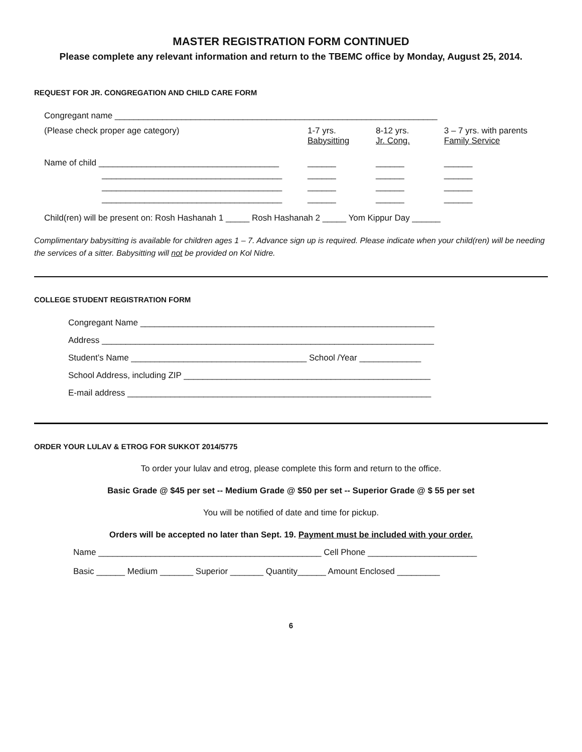MASTER REGISTRATION FORM CONTINUED
Please complete any relevant information and return to the TBEMC office by Monday, August 25, 2014.
REQUEST FOR JR. CONGREGATION AND CHILD CARE FORM
Congregant name ____________________________________________________________________
(Please check proper age category) 1-7 yrs.
Babysitting 8-12 yrs.
Jr. Cong. 3 – 7 yrs. with parents
Family Service
Name of child ______________________________________
______________________________________
______________________________________
______________________________________ ______
______
______
______ ______
______
______
______ ______
______
______
______
Child(ren) will be present on: Rosh Hashanah 1 _____ Rosh Hashanah 2 _____ Yom Kippur Day ______
Complimentary babysitting is available for children ages 1 – 7. Advance sign up is required. Please indicate when your child(ren) will be needing the services of a sitter. Babysitting will not be provided on Kol Nidre.
COLLEGE STUDENT REGISTRATION FORM
Congregant Name ______________________________________________________________
Address ______________________________________________________________________
Student’s Name _____________________________________ School /Year _____________
School Address, including ZIP ____________________________________________________
E-mail address ________________________________________________________________
ORDER YOUR LULAV & ETROG FOR SUKKOT 2014/5775
To order your lulav and etrog, please complete this form and return to the office.
Basic Grade @ $45 per set -- Medium Grade @ $50 per set -- Superior Grade @ $ 55 per set
You will be notified of date and time for pickup.
Orders will be accepted no later than Sept. 19. Payment must be included with your order.
Name _______________________________________________ Cell Phone _______________________
Basic ______ Medium _______ Superior _______ Quantity______ Amount Enclosed _________
6